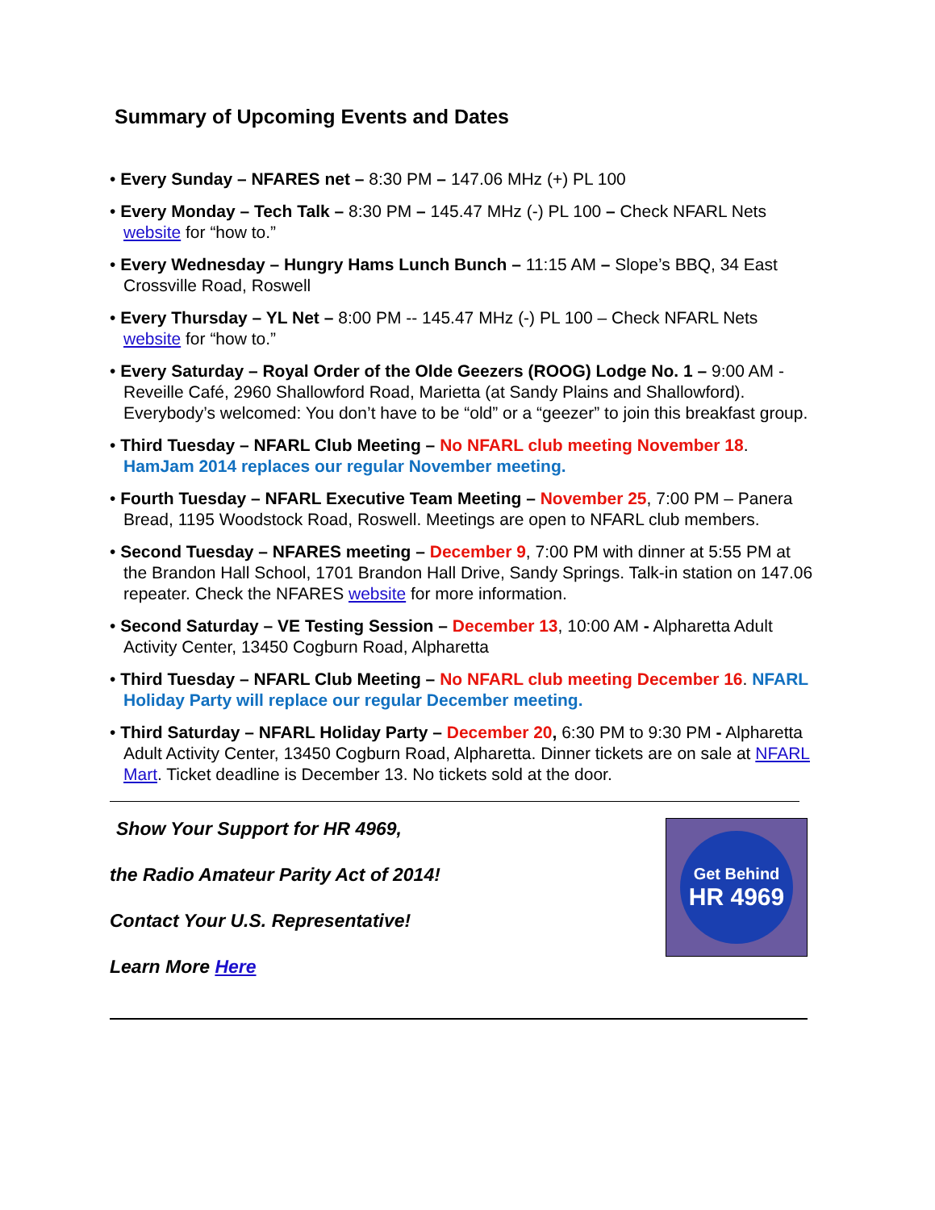Summary of Upcoming Events and Dates
• Every Sunday – NFARES net – 8:30 PM – 147.06 MHz (+) PL 100
• Every Monday – Tech Talk – 8:30 PM – 145.47 MHz (-) PL 100 – Check NFARL Nets website for “how to.”
• Every Wednesday – Hungry Hams Lunch Bunch – 11:15 AM – Slope’s BBQ, 34 East Crossville Road, Roswell
• Every Thursday – YL Net – 8:00 PM -- 145.47 MHz (-) PL 100 – Check NFARL Nets website for “how to.”
• Every Saturday – Royal Order of the Olde Geezers (ROOG) Lodge No. 1 – 9:00 AM - Reveille Café, 2960 Shallowford Road, Marietta (at Sandy Plains and Shallowford). Everybody’s welcomed: You don’t have to be “old” or a “geezer” to join this breakfast group.
• Third Tuesday – NFARL Club Meeting – No NFARL club meeting November 18. HamJam 2014 replaces our regular November meeting.
• Fourth Tuesday – NFARL Executive Team Meeting – November 25, 7:00 PM – Panera Bread, 1195 Woodstock Road, Roswell. Meetings are open to NFARL club members.
• Second Tuesday – NFARES meeting – December 9, 7:00 PM with dinner at 5:55 PM at the Brandon Hall School, 1701 Brandon Hall Drive, Sandy Springs. Talk-in station on 147.06 repeater. Check the NFARES website for more information.
• Second Saturday – VE Testing Session – December 13, 10:00 AM - Alpharetta Adult Activity Center, 13450 Cogburn Road, Alpharetta
• Third Tuesday – NFARL Club Meeting – No NFARL club meeting December 16. NFARL Holiday Party will replace our regular December meeting.
• Third Saturday – NFARL Holiday Party – December 20, 6:30 PM to 9:30 PM - Alpharetta Adult Activity Center, 13450 Cogburn Road, Alpharetta. Dinner tickets are on sale at NFARL Mart. Ticket deadline is December 13. No tickets sold at the door.
Show Your Support for HR 4969,
the Radio Amateur Parity Act of 2014!
Contact Your U.S. Representative!
Learn More Here
Get Behind
HR 4969